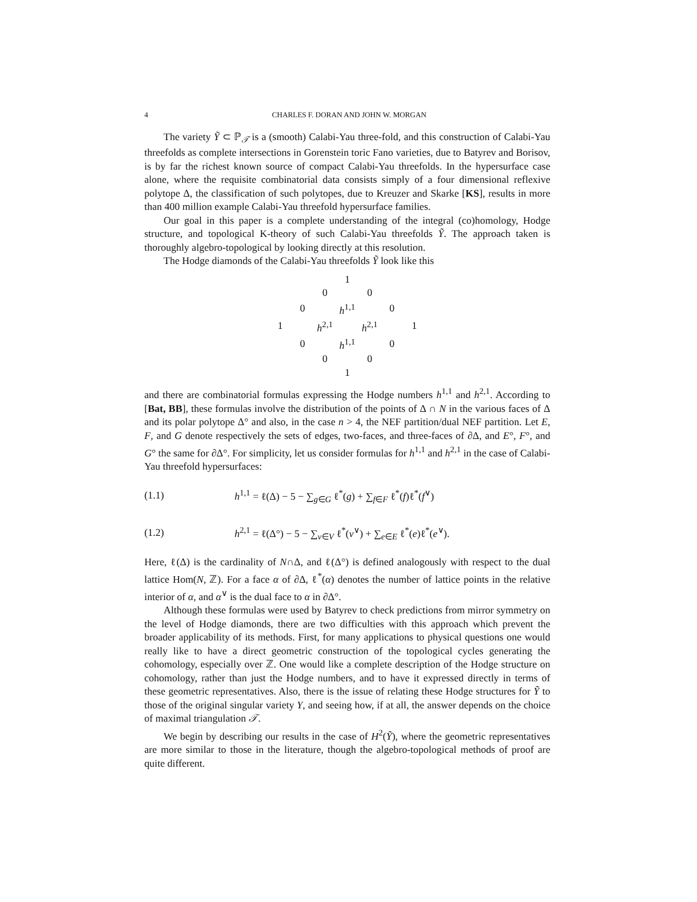4 CHARLES F. DORAN AND JOHN W. MORGAN
The variety Ỹ ⊂ ℙ<sub>𝒯</sub> is a (smooth) Calabi-Yau three-fold, and this construction of Calabi-Yau threefolds as complete intersections in Gorenstein toric Fano varieties, due to Batyrev and Borisov, is by far the richest known source of compact Calabi-Yau threefolds. In the hypersurface case alone, where the requisite combinatorial data consists simply of a four dimensional reflexive polytope Δ, the classification of such polytopes, due to Kreuzer and Skarke [KS], results in more than 400 million example Calabi-Yau threefold hypersurface families.
Our goal in this paper is a complete understanding of the integral (co)homology, Hodge structure, and topological K-theory of such Calabi-Yau threefolds Ỹ. The approach taken is thoroughly algebro-topological by looking directly at this resolution.
The Hodge diamonds of the Calabi-Yau threefolds Ỹ look like this
| | | | 1 | | | |
| | | 0 | | 0 | | |
| | 0 | | h<sup>1,1</sup> | | 0 | |
| 1 | | h<sup>2,1</sup> | | h<sup>2,1</sup> | | 1 |
| | 0 | | h<sup>1,1</sup> | | 0 | |
| | | 0 | | 0 | | |
| | | | 1 | | | |
and there are combinatorial formulas expressing the Hodge numbers h<sup>1,1</sup> and h<sup>2,1</sup>. According to [Bat, BB], these formulas involve the distribution of the points of Δ ∩ N in the various faces of Δ and its polar polytope Δ° and also, in the case n > 4, the NEF partition/dual NEF partition. Let E, F, and G denote respectively the sets of edges, two-faces, and three-faces of ∂Δ, and E°, F°, and G° the same for ∂Δ°. For simplicity, let us consider formulas for h<sup>1,1</sup> and h<sup>2,1</sup> in the case of Calabi-Yau threefold hypersurfaces:
(1.1) h<sup>1,1</sup> = ℓ(Δ) − 5 − ∑<sub>g∈G</sub> ℓ<sup>*</sup>(g) + ∑<sub>f∈F</sub> ℓ<sup>*</sup>(f)ℓ<sup>*</sup>(f<sup>∨</sup>)
(1.2) h<sup>2,1</sup> = ℓ(Δ°) − 5 − ∑<sub>v∈V</sub> ℓ<sup>*</sup>(v<sup>∨</sup>) + ∑<sub>e∈E</sub> ℓ<sup>*</sup>(e)ℓ<sup>*</sup>(e<sup>∨</sup>).
Here, ℓ(Δ) is the cardinality of N∩Δ, and ℓ(Δ°) is defined analogously with respect to the dual lattice Hom(N, ℤ). For a face α of ∂Δ, ℓ<sup>*</sup>(α) denotes the number of lattice points in the relative interior of α, and α<sup>∨</sup> is the dual face to α in ∂Δ°.
Although these formulas were used by Batyrev to check predictions from mirror symmetry on the level of Hodge diamonds, there are two difficulties with this approach which prevent the broader applicability of its methods. First, for many applications to physical questions one would really like to have a direct geometric construction of the topological cycles generating the cohomology, especially over ℤ. One would like a complete description of the Hodge structure on cohomology, rather than just the Hodge numbers, and to have it expressed directly in terms of these geometric representatives. Also, there is the issue of relating these Hodge structures for Ỹ to those of the original singular variety Y, and seeing how, if at all, the answer depends on the choice of maximal triangulation 𝒯.
We begin by describing our results in the case of H<sup>2</sup>(Ỹ), where the geometric representatives are more similar to those in the literature, though the algebro-topological methods of proof are quite different.